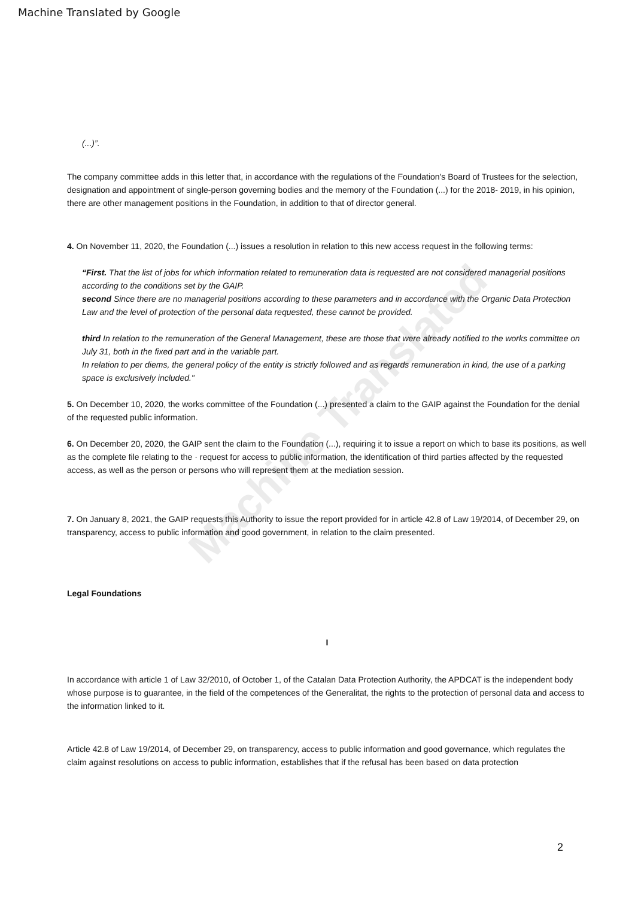Machine Translated by Google
Machine Translated
(...)”.
The company committee adds in this letter that, in accordance with the regulations of the Foundation's Board of Trustees for the selection, designation and appointment of single-person governing bodies and the memory of the Foundation (...) for the 2018- 2019, in his opinion, there are other management positions in the Foundation, in addition to that of director general.
4. On November 11, 2020, the Foundation (...) issues a resolution in relation to this new access request in the following terms:
“First. That the list of jobs for which information related to remuneration data is requested are not considered managerial positions according to the conditions set by the GAIP.
second Since there are no managerial positions according to these parameters and in accordance with the Organic Data Protection Law and the level of protection of the personal data requested, these cannot be provided.
third In relation to the remuneration of the General Management, these are those that were already notified to the works committee on July 31, both in the fixed part and in the variable part.
In relation to per diems, the general policy of the entity is strictly followed and as regards remuneration in kind, the use of a parking space is exclusively included."
5. On December 10, 2020, the works committee of the Foundation (...) presented a claim to the GAIP against the Foundation for the denial of the requested public information.
6. On December 20, 2020, the GAIP sent the claim to the Foundation (...), requiring it to issue a report on which to base its positions, as well as the complete file relating to the · request for access to public information, the identification of third parties affected by the requested access, as well as the person or persons who will represent them at the mediation session.
7. On January 8, 2021, the GAIP requests this Authority to issue the report provided for in article 42.8 of Law 19/2014, of December 29, on transparency, access to public information and good government, in relation to the claim presented.
Legal Foundations
I
In accordance with article 1 of Law 32/2010, of October 1, of the Catalan Data Protection Authority, the APDCAT is the independent body whose purpose is to guarantee, in the field of the competences of the Generalitat, the rights to the protection of personal data and access to the information linked to it.
Article 42.8 of Law 19/2014, of December 29, on transparency, access to public information and good governance, which regulates the claim against resolutions on access to public information, establishes that if the refusal has been based on data protection
2